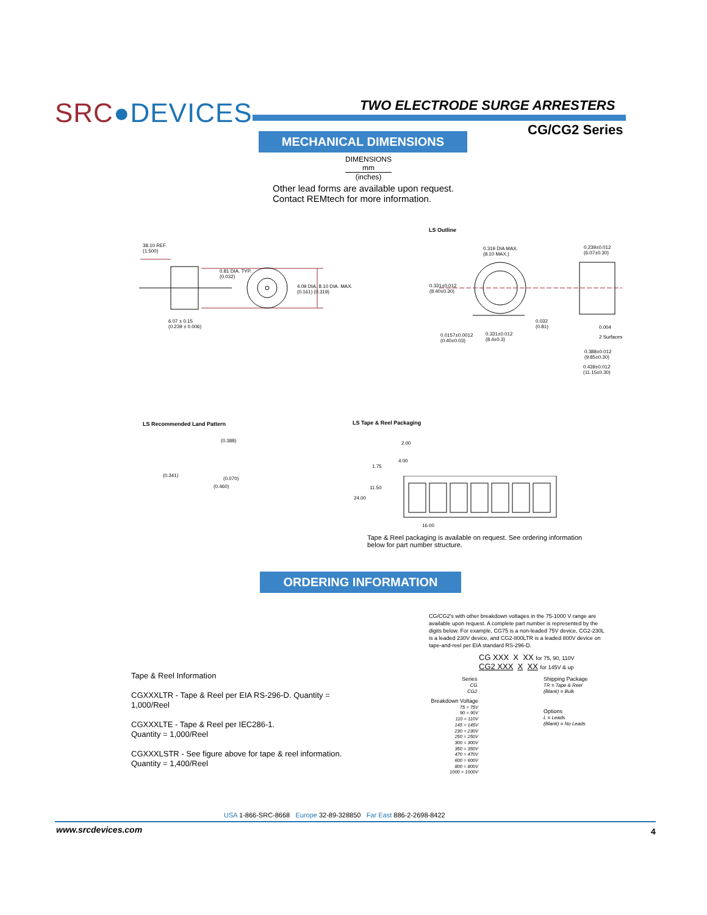SRC●DEVICES TWO ELECTRODE SURGE ARRESTERS
CG/CG2 Series
MECHANICAL DIMENSIONS
DIMENSIONS
mm
(inches)
Other lead forms are available upon request.
Contact REMtech for more information.
LS Outline
38.10 REF.
(1.500)
0.81 DIA. TYP.
(0.032)
4.09 DIA. 8.10 DIA. MAX.
(0.161) (0.319)
6.07 ± 0.15
(0.239 ± 0.006)
0.319 DIA MAX.
(8.10 MAX.)
0.239±0.012
(6.07±0.30)
0.331±0.012
(8.40±0.30)
0.032
(0.81)
0.004
2 Surfaces
0.0157±0.0012
(0.40±0.03)
0.331±0.012
(8.4±0.3)
0.388±0.012
(9.85±0.30)
0.439±0.012
(11.15±0.30)
LS Recommended Land Pattern
(0.388)
(0.341)
(0.070)
(0.460)
LS Tape & Reel Packaging
2.00
4.00
1.75
11.50
24.00
16.00
Tape & Reel packaging is available on request. See ordering information below for part number structure.
ORDERING INFORMATION
CG/CG2's with other breakdown voltages in the 75-1000 V range are available upon request. A complete part number is represented by the digits below. For example, CG75 is a non-leaded 75V device, CG2-230L is a leaded 230V device, and CG2-800LTR is a leaded 800V device on tape-and-reel per EIA standard RS-296-D.
CG XXX X XX for 75, 90, 110V
CG2 XXX X XX for 145V & up
Series
CG
CG2
Shipping Package
TR = Tape & Reel
(Blank) = Bulk
Breakdown Voltage
75 = 75V
90 = 90V
110 = 110V
145 = 145V
230 = 230V
250 = 250V
300 = 300V
350 = 350V
470 = 470V
600 = 600V
800 = 800V
1000 = 1000V
Options
L = Leads
(Blank) = No Leads
Tape & Reel Information
CGXXXLTR - Tape & Reel per EIA RS-296-D. Quantity = 1,000/Reel
CGXXXLTE - Tape & Reel per IEC286-1.
Quantity = 1,000/Reel
CGXXXLSTR - See figure above for tape & reel information.
Quantity = 1,400/Reel
USA 1-866-SRC-8668 Europe 32-89-328850 Far East 886-2-2698-8422
www.srcdevices.com 4